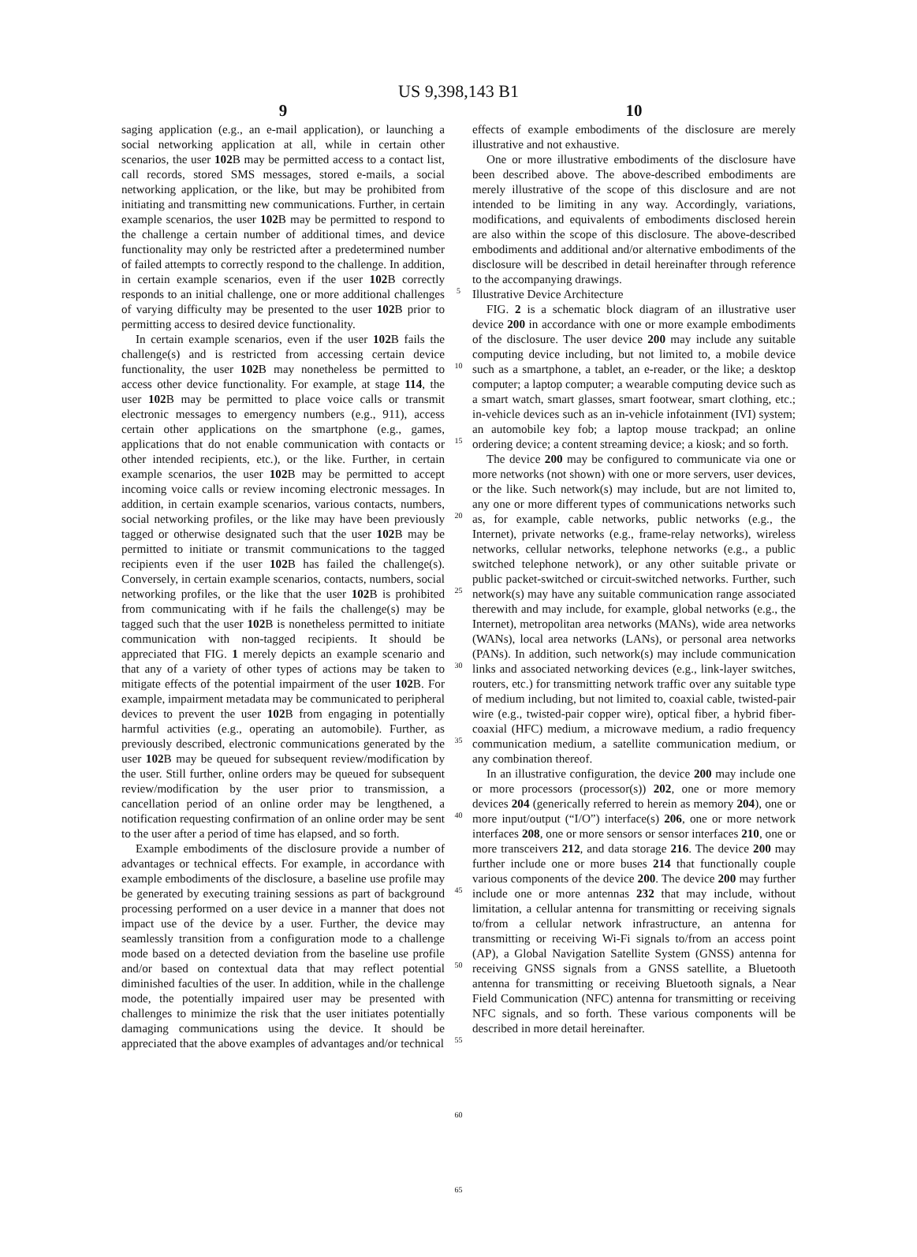US 9,398,143 B1
9
saging application (e.g., an e-mail application), or launching a social networking application at all, while in certain other scenarios, the user 102 B may be permitted access to a contact list, call records, stored SMS messages, stored e-mails, a social networking application, or the like, but may be prohibited from initiating and transmitting new communications. Further, in certain example scenarios, the user 102 B may be permitted to respond to the challenge a certain number of additional times, and device functionality may only be restricted after a predetermined number of failed attempts to correctly respond to the challenge. In addition, in certain example scenarios, even if the user 102 B correctly responds to an initial challenge, one or more additional challenges of varying difficulty may be presented to the user 102 B prior to permitting access to desired device functionality.
In certain example scenarios, even if the user 102 B fails the challenge(s) and is restricted from accessing certain device functionality, the user 102 B may nonetheless be permitted to access other device functionality. For example, at stage 114, the user 102 B may be permitted to place voice calls or transmit electronic messages to emergency numbers (e.g., 911), access certain other applications on the smartphone (e.g., games, applications that do not enable communication with contacts or other intended recipients, etc.), or the like. Further, in certain example scenarios, the user 102 B may be permitted to accept incoming voice calls or review incoming electronic messages. In addition, in certain example scenarios, various contacts, numbers, social networking profiles, or the like may have been previously tagged or otherwise designated such that the user 102 B may be permitted to initiate or transmit communications to the tagged recipients even if the user 102 B has failed the challenge(s). Conversely, in certain example scenarios, contacts, numbers, social networking profiles, or the like that the user 102 B is prohibited from communicating with if he fails the challenge(s) may be tagged such that the user 102 B is nonetheless permitted to initiate communication with non-tagged recipients. It should be appreciated that FIG. 1 merely depicts an example scenario and that any of a variety of other types of actions may be taken to mitigate effects of the potential impairment of the user 102 B. For example, impairment metadata may be communicated to peripheral devices to prevent the user 102 B from engaging in potentially harmful activities (e.g., operating an automobile). Further, as previously described, electronic communications generated by the user 102 B may be queued for subsequent review/modification by the user. Still further, online orders may be queued for subsequent review/modification by the user prior to transmission, a cancellation period of an online order may be lengthened, a notification requesting confirmation of an online order may be sent to the user after a period of time has elapsed, and so forth.
Example embodiments of the disclosure provide a number of advantages or technical effects. For example, in accordance with example embodiments of the disclosure, a baseline use profile may be generated by executing training sessions as part of background processing performed on a user device in a manner that does not impact use of the device by a user. Further, the device may seamlessly transition from a configuration mode to a challenge mode based on a detected deviation from the baseline use profile and/or based on contextual data that may reflect potential diminished faculties of the user. In addition, while in the challenge mode, the potentially impaired user may be presented with challenges to minimize the risk that the user initiates potentially damaging communications using the device. It should be appreciated that the above examples of advantages and/or technical
5
10
15
20
25
30
35
40
45
50
55
60
65
10
effects of example embodiments of the disclosure are merely illustrative and not exhaustive.
One or more illustrative embodiments of the disclosure have been described above. The above-described embodiments are merely illustrative of the scope of this disclosure and are not intended to be limiting in any way. Accordingly, variations, modifications, and equivalents of embodiments disclosed herein are also within the scope of this disclosure. The above-described embodiments and additional and/or alternative embodiments of the disclosure will be described in detail hereinafter through reference to the accompanying drawings.
Illustrative Device Architecture
FIG. 2 is a schematic block diagram of an illustrative user device 200 in accordance with one or more example embodiments of the disclosure. The user device 200 may include any suitable computing device including, but not limited to, a mobile device such as a smartphone, a tablet, an e-reader, or the like; a desktop computer; a laptop computer; a wearable computing device such as a smart watch, smart glasses, smart footwear, smart clothing, etc.; in-vehicle devices such as an in-vehicle infotainment (IVI) system; an automobile key fob; a laptop mouse trackpad; an online ordering device; a content streaming device; a kiosk; and so forth.
The device 200 may be configured to communicate via one or more networks (not shown) with one or more servers, user devices, or the like. Such network(s) may include, but are not limited to, any one or more different types of communications networks such as, for example, cable networks, public networks (e.g., the Internet), private networks (e.g., frame-relay networks), wireless networks, cellular networks, telephone networks (e.g., a public switched telephone network), or any other suitable private or public packet-switched or circuit-switched networks. Further, such network(s) may have any suitable communication range associated therewith and may include, for example, global networks (e.g., the Internet), metropolitan area networks (MANs), wide area networks (WANs), local area networks (LANs), or personal area networks (PANs). In addition, such network(s) may include communication links and associated networking devices (e.g., link-layer switches, routers, etc.) for transmitting network traffic over any suitable type of medium including, but not limited to, coaxial cable, twisted-pair wire (e.g., twisted-pair copper wire), optical fiber, a hybrid fiber-coaxial (HFC) medium, a microwave medium, a radio frequency communication medium, a satellite communication medium, or any combination thereof.
In an illustrative configuration, the device 200 may include one or more processors (processor(s)) 202, one or more memory devices 204 (generically referred to herein as memory 204), one or more input/output (“I/O”) interface(s) 206, one or more network interfaces 208, one or more sensors or sensor interfaces 210, one or more transceivers 212, and data storage 216. The device 200 may further include one or more buses 214 that functionally couple various components of the device 200. The device 200 may further include one or more antennas 232 that may include, without limitation, a cellular antenna for transmitting or receiving signals to/from a cellular network infrastructure, an antenna for transmitting or receiving Wi-Fi signals to/from an access point (AP), a Global Navigation Satellite System (GNSS) antenna for receiving GNSS signals from a GNSS satellite, a Bluetooth antenna for transmitting or receiving Bluetooth signals, a Near Field Communication (NFC) antenna for transmitting or receiving NFC signals, and so forth. These various components will be described in more detail hereinafter.